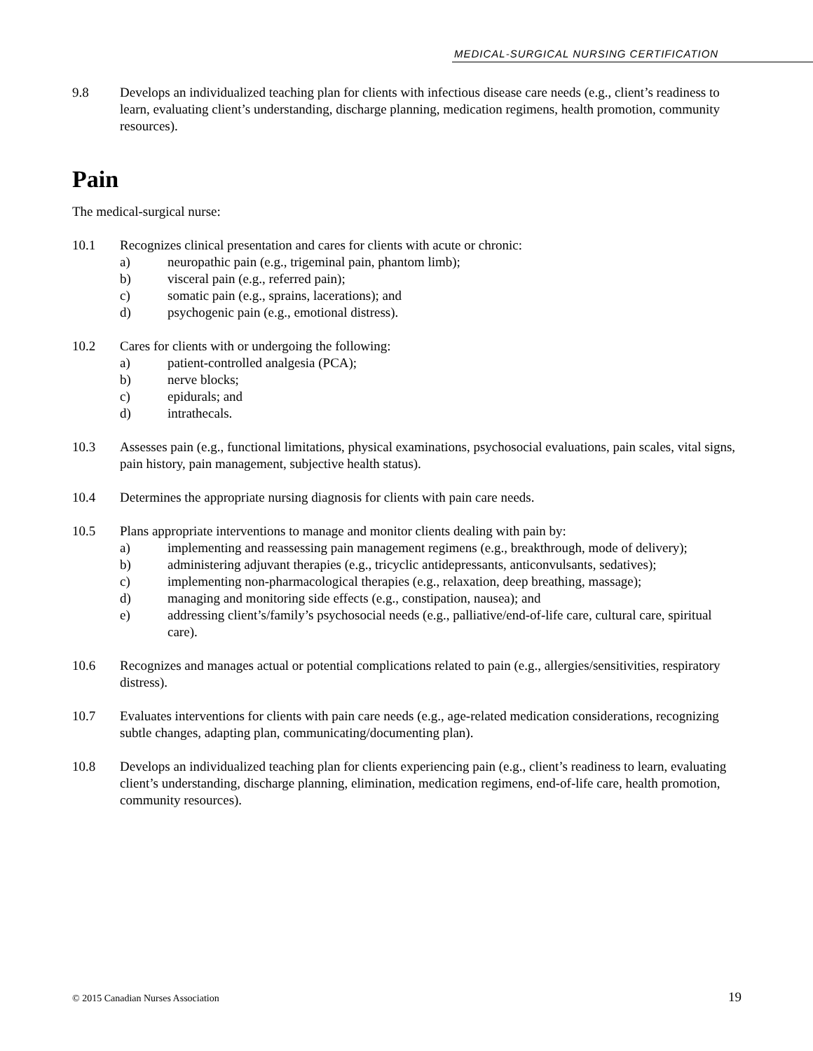MEDICAL-SURGICAL NURSING CERTIFICATION
9.8 Develops an individualized teaching plan for clients with infectious disease care needs (e.g., client’s readiness to learn, evaluating client’s understanding, discharge planning, medication regimens, health promotion, community resources).
Pain
The medical-surgical nurse:
10.1 Recognizes clinical presentation and cares for clients with acute or chronic:
a) neuropathic pain (e.g., trigeminal pain, phantom limb);
b) visceral pain (e.g., referred pain);
c) somatic pain (e.g., sprains, lacerations); and
d) psychogenic pain (e.g., emotional distress).
10.2 Cares for clients with or undergoing the following:
a) patient-controlled analgesia (PCA);
b) nerve blocks;
c) epidurals; and
d) intrathecals.
10.3 Assesses pain (e.g., functional limitations, physical examinations, psychosocial evaluations, pain scales, vital signs, pain history, pain management, subjective health status).
10.4 Determines the appropriate nursing diagnosis for clients with pain care needs.
10.5 Plans appropriate interventions to manage and monitor clients dealing with pain by:
a) implementing and reassessing pain management regimens (e.g., breakthrough, mode of delivery);
b) administering adjuvant therapies (e.g., tricyclic antidepressants, anticonvulsants, sedatives);
c) implementing non-pharmacological therapies (e.g., relaxation, deep breathing, massage);
d) managing and monitoring side effects (e.g., constipation, nausea); and
e) addressing client’s/family’s psychosocial needs (e.g., palliative/end-of-life care, cultural care, spiritual care).
10.6 Recognizes and manages actual or potential complications related to pain (e.g., allergies/sensitivities, respiratory distress).
10.7 Evaluates interventions for clients with pain care needs (e.g., age-related medication considerations, recognizing subtle changes, adapting plan, communicating/documenting plan).
10.8 Develops an individualized teaching plan for clients experiencing pain (e.g., client’s readiness to learn, evaluating client’s understanding, discharge planning, elimination, medication regimens, end-of-life care, health promotion, community resources).
© 2015 Canadian Nurses Association 19